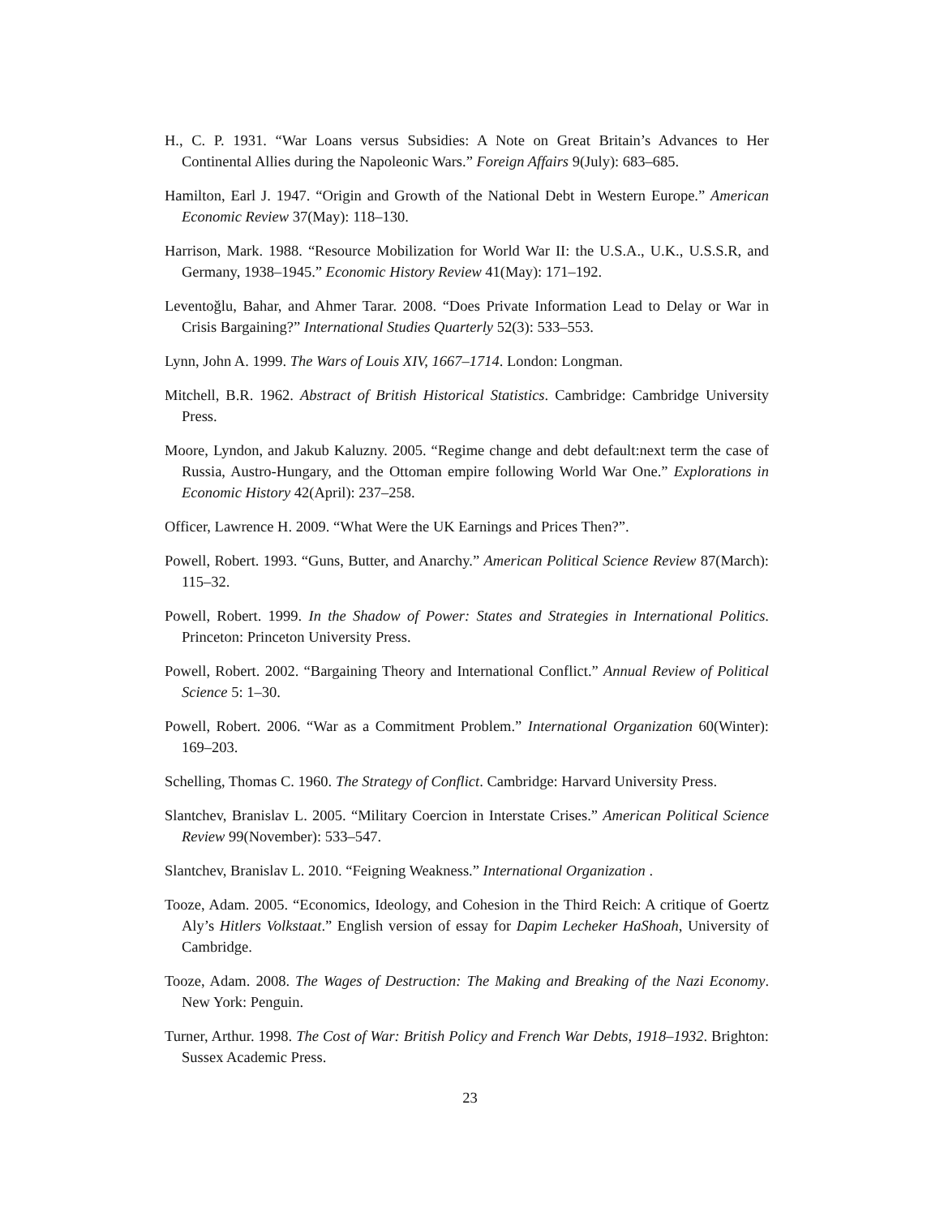H., C. P. 1931. “War Loans versus Subsidies: A Note on Great Britain’s Advances to Her Continental Allies during the Napoleonic Wars.” Foreign Affairs 9(July): 683–685.
Hamilton, Earl J. 1947. “Origin and Growth of the National Debt in Western Europe.” American Economic Review 37(May): 118–130.
Harrison, Mark. 1988. “Resource Mobilization for World War II: the U.S.A., U.K., U.S.S.R, and Germany, 1938–1945.” Economic History Review 41(May): 171–192.
Leventoğlu, Bahar, and Ahmer Tarar. 2008. “Does Private Information Lead to Delay or War in Crisis Bargaining?” International Studies Quarterly 52(3): 533–553.
Lynn, John A. 1999. The Wars of Louis XIV, 1667–1714. London: Longman.
Mitchell, B.R. 1962. Abstract of British Historical Statistics. Cambridge: Cambridge University Press.
Moore, Lyndon, and Jakub Kaluzny. 2005. “Regime change and debt default:next term the case of Russia, Austro-Hungary, and the Ottoman empire following World War One.” Explorations in Economic History 42(April): 237–258.
Officer, Lawrence H. 2009. “What Were the UK Earnings and Prices Then?”.
Powell, Robert. 1993. “Guns, Butter, and Anarchy.” American Political Science Review 87(March): 115–32.
Powell, Robert. 1999. In the Shadow of Power: States and Strategies in International Politics. Princeton: Princeton University Press.
Powell, Robert. 2002. “Bargaining Theory and International Conflict.” Annual Review of Political Science 5: 1–30.
Powell, Robert. 2006. “War as a Commitment Problem.” International Organization 60(Winter): 169–203.
Schelling, Thomas C. 1960. The Strategy of Conflict. Cambridge: Harvard University Press.
Slantchev, Branislav L. 2005. “Military Coercion in Interstate Crises.” American Political Science Review 99(November): 533–547.
Slantchev, Branislav L. 2010. “Feigning Weakness.” International Organization .
Tooze, Adam. 2005. “Economics, Ideology, and Cohesion in the Third Reich: A critique of Goertz Aly’s Hitlers Volkstaat.” English version of essay for Dapim Lecheker HaShoah, University of Cambridge.
Tooze, Adam. 2008. The Wages of Destruction: The Making and Breaking of the Nazi Economy. New York: Penguin.
Turner, Arthur. 1998. The Cost of War: British Policy and French War Debts, 1918–1932. Brighton: Sussex Academic Press.
23